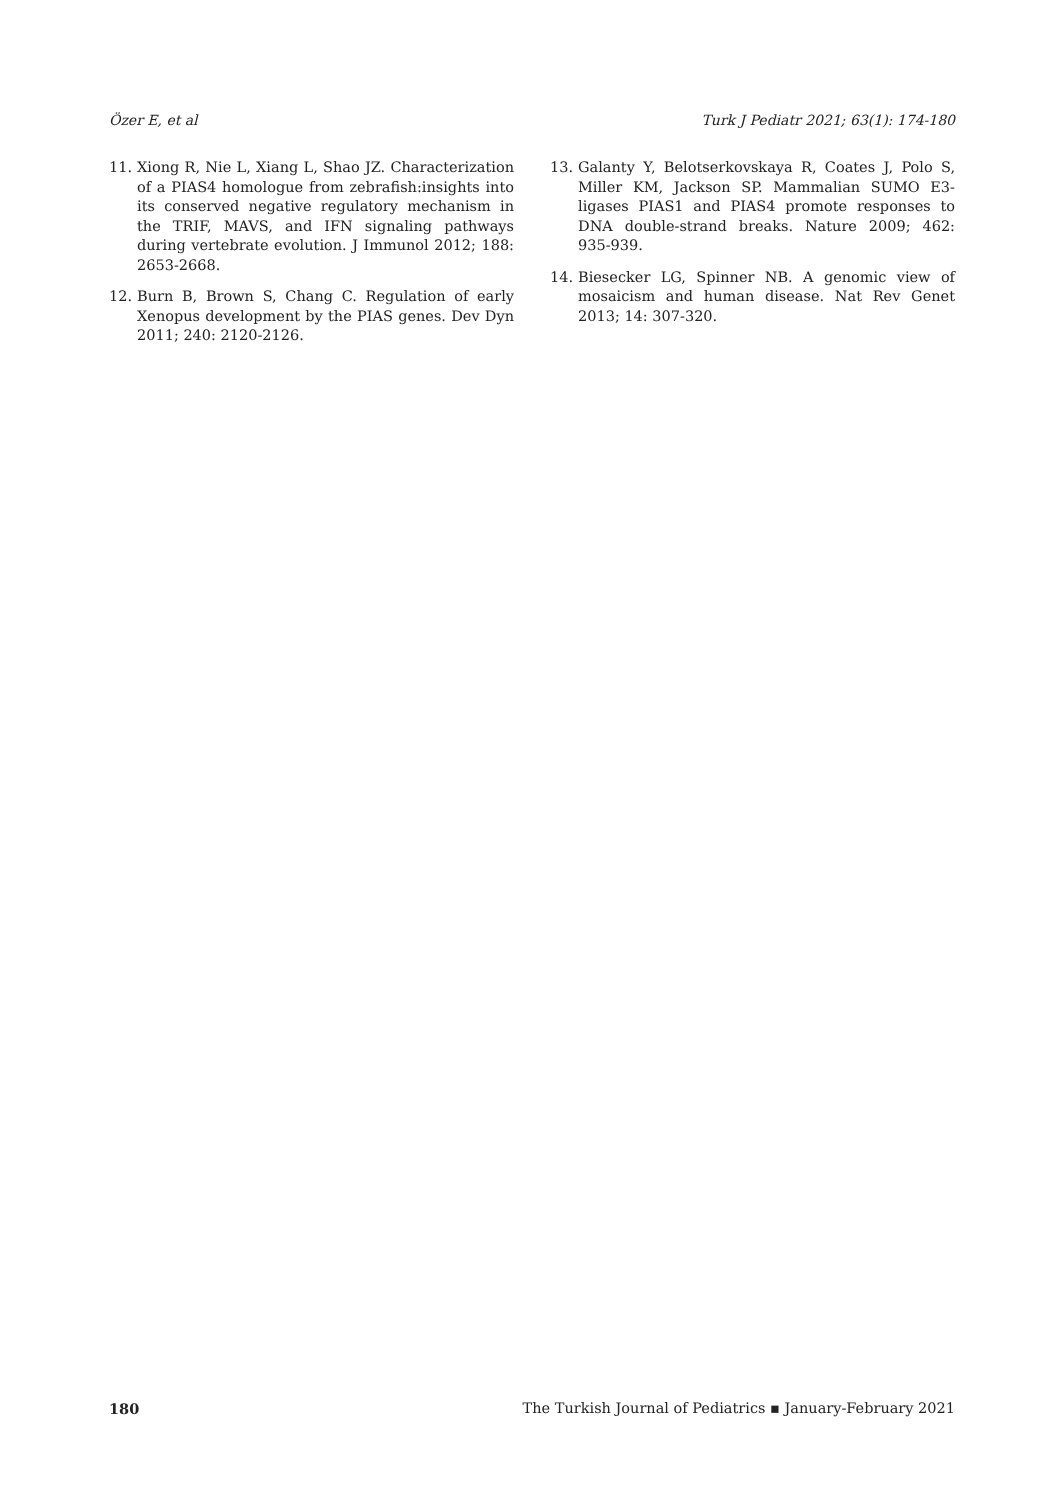Özer E, et al Turk J Pediatr 2021; 63(1): 174-180
11. Xiong R, Nie L, Xiang L, Shao JZ. Characterization of a PIAS4 homologue from zebrafish:insights into its conserved negative regulatory mechanism in the TRIF, MAVS, and IFN signaling pathways during vertebrate evolution. J Immunol 2012; 188: 2653-2668.
12. Burn B, Brown S, Chang C. Regulation of early Xenopus development by the PIAS genes. Dev Dyn 2011; 240: 2120-2126.
13. Galanty Y, Belotserkovskaya R, Coates J, Polo S, Miller KM, Jackson SP. Mammalian SUMO E3-ligases PIAS1 and PIAS4 promote responses to DNA double-strand breaks. Nature 2009; 462: 935-939.
14. Biesecker LG, Spinner NB. A genomic view of mosaicism and human disease. Nat Rev Genet 2013; 14: 307-320.
180 The Turkish Journal of Pediatrics ▪ January-February 2021